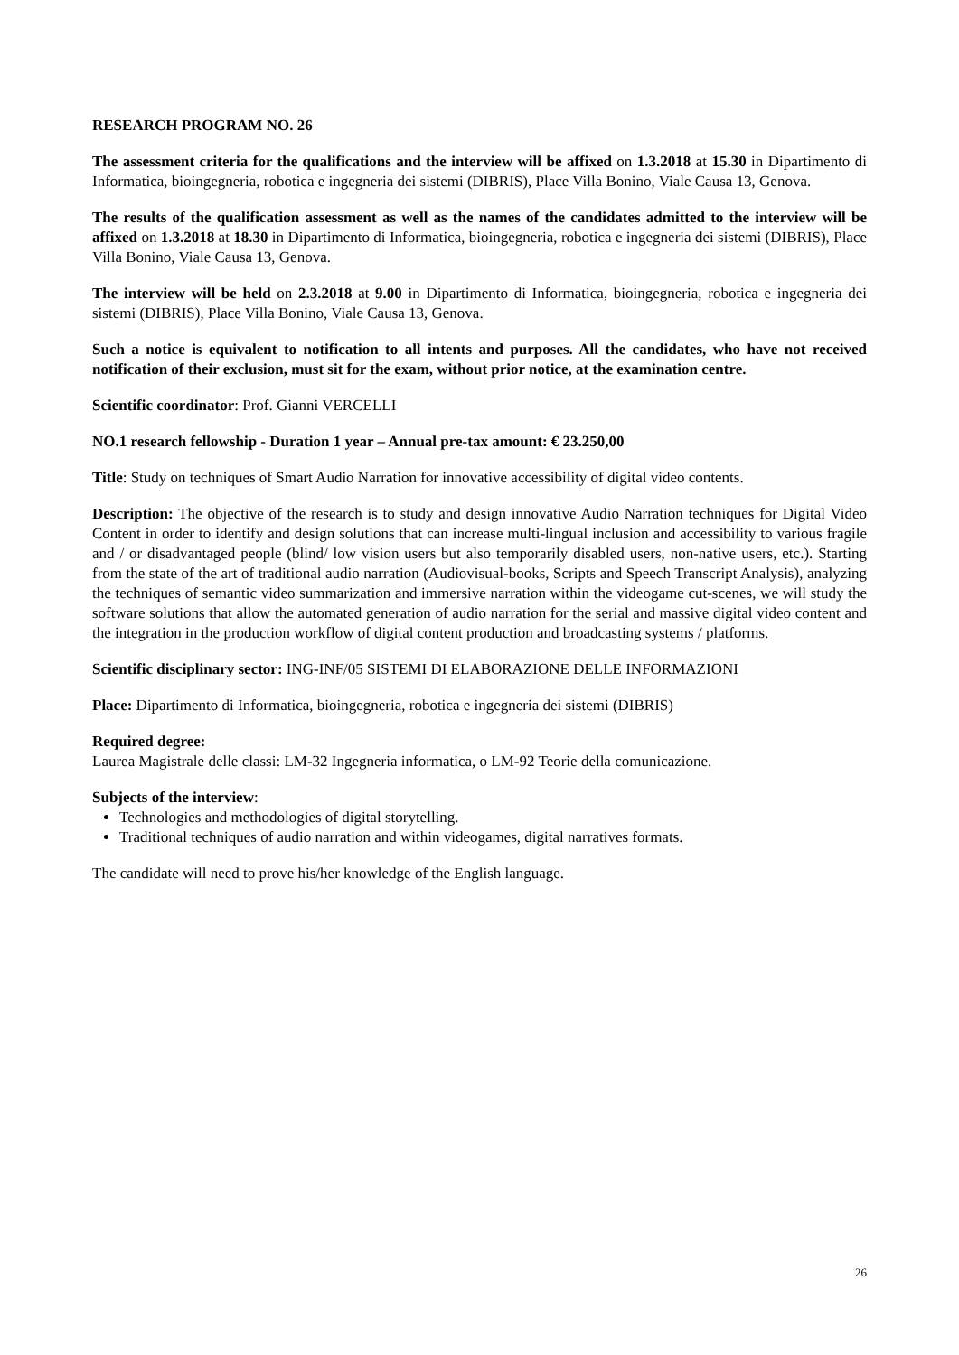RESEARCH PROGRAM NO. 26
The assessment criteria for the qualifications and the interview will be affixed on 1.3.2018 at 15.30 in Dipartimento di Informatica, bioingegneria, robotica e ingegneria dei sistemi (DIBRIS), Place Villa Bonino, Viale Causa 13, Genova.
The results of the qualification assessment as well as the names of the candidates admitted to the interview will be affixed on 1.3.2018 at 18.30 in Dipartimento di Informatica, bioingegneria, robotica e ingegneria dei sistemi (DIBRIS), Place Villa Bonino, Viale Causa 13, Genova.
The interview will be held on 2.3.2018 at 9.00 in Dipartimento di Informatica, bioingegneria, robotica e ingegneria dei sistemi (DIBRIS), Place Villa Bonino, Viale Causa 13, Genova.
Such a notice is equivalent to notification to all intents and purposes. All the candidates, who have not received notification of their exclusion, must sit for the exam, without prior notice, at the examination centre.
Scientific coordinator: Prof. Gianni VERCELLI
NO.1 research fellowship - Duration 1 year – Annual pre-tax amount: € 23.250,00
Title: Study on techniques of Smart Audio Narration for innovative accessibility of digital video contents.
Description: The objective of the research is to study and design innovative Audio Narration techniques for Digital Video Content in order to identify and design solutions that can increase multi-lingual inclusion and accessibility to various fragile and / or disadvantaged people (blind/ low vision users but also temporarily disabled users, non-native users, etc.). Starting from the state of the art of traditional audio narration (Audiovisual-books, Scripts and Speech Transcript Analysis), analyzing the techniques of semantic video summarization and immersive narration within the videogame cut-scenes, we will study the software solutions that allow the automated generation of audio narration for the serial and massive digital video content and the integration in the production workflow of digital content production and broadcasting systems / platforms.
Scientific disciplinary sector: ING-INF/05 SISTEMI DI ELABORAZIONE DELLE INFORMAZIONI
Place: Dipartimento di Informatica, bioingegneria, robotica e ingegneria dei sistemi (DIBRIS)
Required degree:
Laurea Magistrale delle classi: LM-32 Ingegneria informatica, o LM-92 Teorie della comunicazione.
Subjects of the interview:
Technologies and methodologies of digital storytelling.
Traditional techniques of audio narration and within videogames, digital narratives formats.
The candidate will need to prove his/her knowledge of the English language.
26